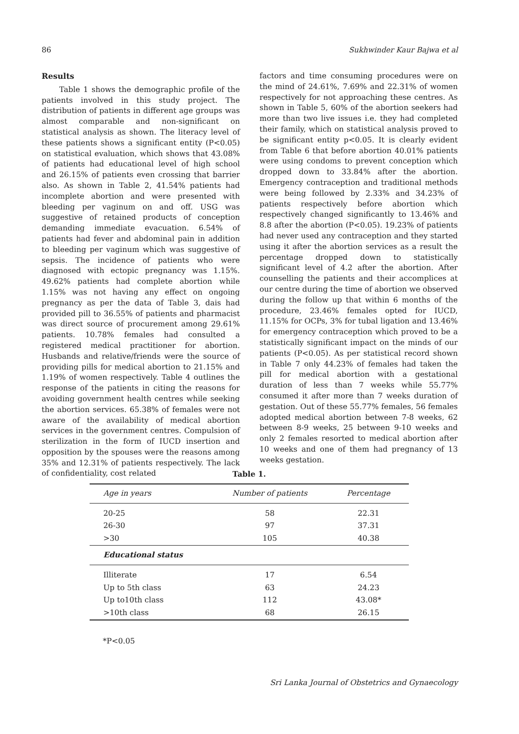86 Sukhwinder Kaur Bajwa et al
Results
Table 1 shows the demographic profile of the patients involved in this study project. The distribution of patients in different age groups was almost comparable and non-significant on statistical analysis as shown. The literacy level of these patients shows a significant entity (P<0.05) on statistical evaluation, which shows that 43.08% of patients had educational level of high school and 26.15% of patients even crossing that barrier also. As shown in Table 2, 41.54% patients had incomplete abortion and were presented with bleeding per vaginum on and off. USG was suggestive of retained products of conception demanding immediate evacuation. 6.54% of patients had fever and abdominal pain in addition to bleeding per vaginum which was suggestive of sepsis. The incidence of patients who were diagnosed with ectopic pregnancy was 1.15%. 49.62% patients had complete abortion while 1.15% was not having any effect on ongoing pregnancy as per the data of Table 3, dais had provided pill to 36.55% of patients and pharmacist was direct source of procurement among 29.61% patients. 10.78% females had consulted a registered medical practitioner for abortion. Husbands and relative/friends were the source of providing pills for medical abortion to 21.15% and 1.19% of women respectively. Table 4 outlines the response of the patients in citing the reasons for avoiding government health centres while seeking the abortion services. 65.38% of females were not aware of the availability of medical abortion services in the government centres. Compulsion of sterilization in the form of IUCD insertion and opposition by the spouses were the reasons among 35% and 12.31% of patients respectively. The lack of confidentiality, cost related
factors and time consuming procedures were on the mind of 24.61%, 7.69% and 22.31% of women respectively for not approaching these centres. As shown in Table 5, 60% of the abortion seekers had more than two live issues i.e. they had completed their family, which on statistical analysis proved to be significant entity p<0.05. It is clearly evident from Table 6 that before abortion 40.01% patients were using condoms to prevent conception which dropped down to 33.84% after the abortion. Emergency contraception and traditional methods were being followed by 2.33% and 34.23% of patients respectively before abortion which respectively changed significantly to 13.46% and 8.8 after the abortion (P<0.05). 19.23% of patients had never used any contraception and they started using it after the abortion services as a result the percentage dropped down to statistically significant level of 4.2 after the abortion. After counselling the patients and their accomplices at our centre during the time of abortion we observed during the follow up that within 6 months of the procedure, 23.46% females opted for IUCD, 11.15% for OCPs, 3% for tubal ligation and 13.46% for emergency contraception which proved to be a statistically significant impact on the minds of our patients (P<0.05). As per statistical record shown in Table 7 only 44.23% of females had taken the pill for medical abortion with a gestational duration of less than 7 weeks while 55.77% consumed it after more than 7 weeks duration of gestation. Out of these 55.77% females, 56 females adopted medical abortion between 7-8 weeks, 62 between 8-9 weeks, 25 between 9-10 weeks and only 2 females resorted to medical abortion after 10 weeks and one of them had pregnancy of 13 weeks gestation.
Table 1.
| Age in years | Number of patients | Percentage |
| --- | --- | --- |
| 20-25 | 58 | 22.31 |
| 26-30 | 97 | 37.31 |
| >30 | 105 | 40.38 |
| Educational status | | |
| Illiterate | 17 | 6.54 |
| Up to 5th class | 63 | 24.23 |
| Up to10th class | 112 | 43.08* |
| >10th class | 68 | 26.15 |
*P<0.05
Sri Lanka Journal of Obstetrics and Gynaecology